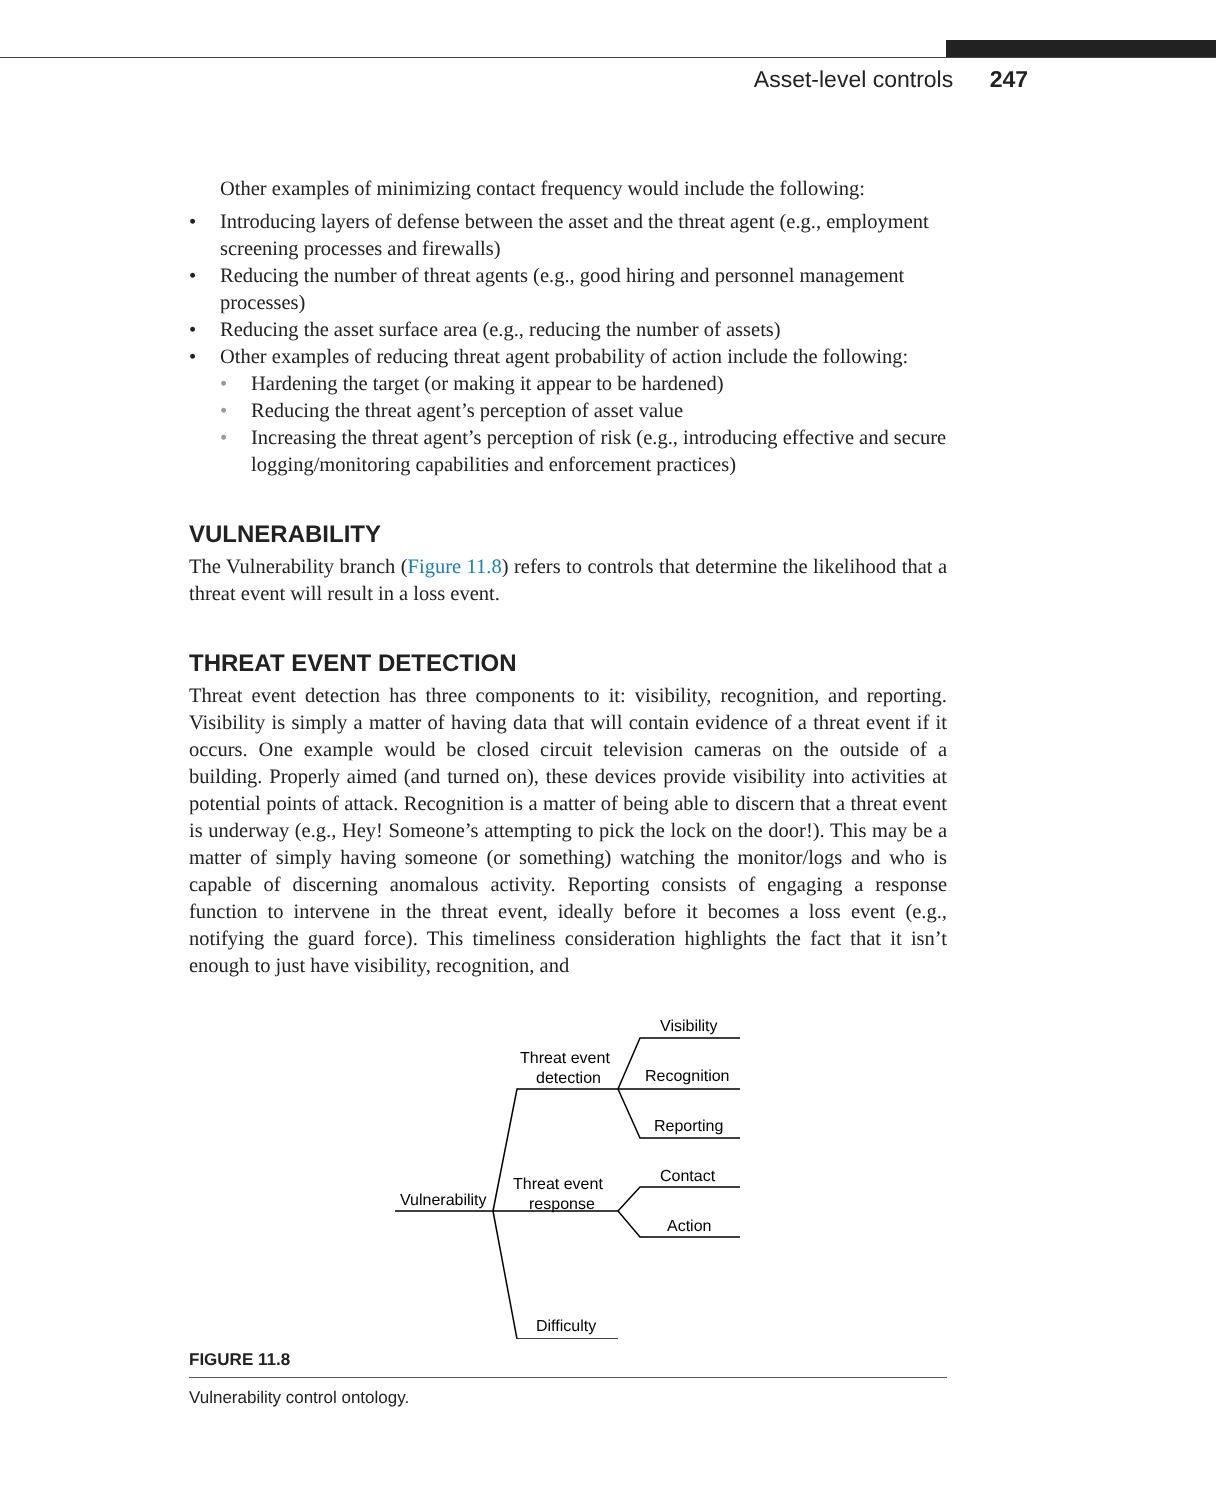Asset-level controls 247
Other examples of minimizing contact frequency would include the following:
• Introducing layers of defense between the asset and the threat agent (e.g., employment screening processes and firewalls)
• Reducing the number of threat agents (e.g., good hiring and personnel management processes)
• Reducing the asset surface area (e.g., reducing the number of assets)
• Other examples of reducing threat agent probability of action include the following:
• Hardening the target (or making it appear to be hardened)
• Reducing the threat agent’s perception of asset value
• Increasing the threat agent’s perception of risk (e.g., introducing effective and secure logging/monitoring capabilities and enforcement practices)
VULNERABILITY
The Vulnerability branch (Figure 11.8) refers to controls that determine the likelihood that a threat event will result in a loss event.
THREAT EVENT DETECTION
Threat event detection has three components to it: visibility, recognition, and reporting. Visibility is simply a matter of having data that will contain evidence of a threat event if it occurs. One example would be closed circuit television cameras on the outside of a building. Properly aimed (and turned on), these devices provide visibility into activities at potential points of attack. Recognition is a matter of being able to discern that a threat event is underway (e.g., Hey! Someone’s attempting to pick the lock on the door!). This may be a matter of simply having someone (or something) watching the monitor/logs and who is capable of discerning anomalous activity. Reporting consists of engaging a response function to intervene in the threat event, ideally before it becomes a loss event (e.g., notifying the guard force). This timeliness consideration highlights the fact that it isn’t enough to just have visibility, recognition, and
Vulnerability
Threat event
detection
Threat event
response
Difficulty
Visibility
Recognition
Reporting
Contact
Action
FIGURE 11.8
Vulnerability control ontology.